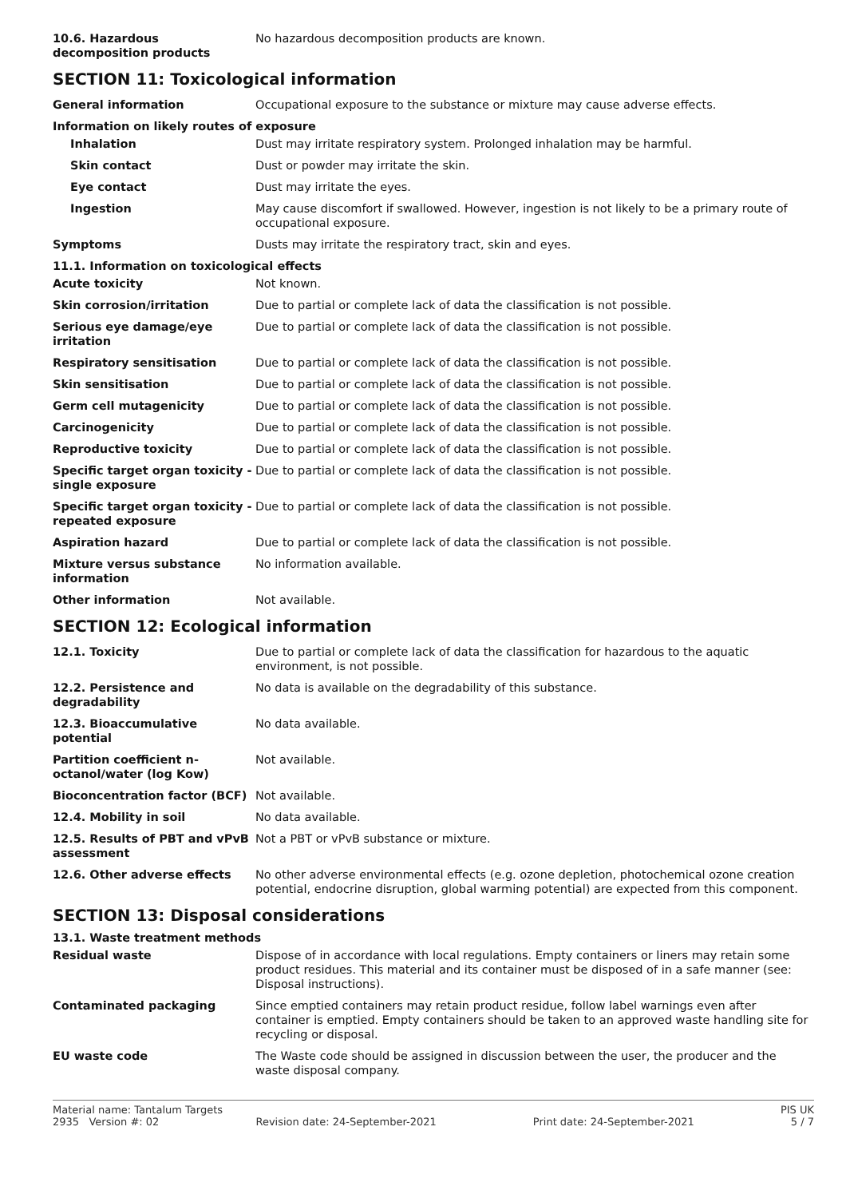| 10.6. Hazardous decomposition products | No hazardous decomposition products are known. |
SECTION 11: Toxicological information
| General information | Occupational exposure to the substance or mixture may cause adverse effects. |
Information on likely routes of exposure
| Inhalation | Dust may irritate respiratory system. Prolonged inhalation may be harmful. |
| Skin contact | Dust or powder may irritate the skin. |
| Eye contact | Dust may irritate the eyes. |
| Ingestion | May cause discomfort if swallowed. However, ingestion is not likely to be a primary route of occupational exposure. |
| Symptoms | Dusts may irritate the respiratory tract, skin and eyes. |
11.1. Information on toxicological effects
| Acute toxicity | Not known. |
| Skin corrosion/irritation | Due to partial or complete lack of data the classification is not possible. |
| Serious eye damage/eye irritation | Due to partial or complete lack of data the classification is not possible. |
| Respiratory sensitisation | Due to partial or complete lack of data the classification is not possible. |
| Skin sensitisation | Due to partial or complete lack of data the classification is not possible. |
| Germ cell mutagenicity | Due to partial or complete lack of data the classification is not possible. |
| Carcinogenicity | Due to partial or complete lack of data the classification is not possible. |
| Reproductive toxicity | Due to partial or complete lack of data the classification is not possible. |
| Specific target organ toxicity - single exposure | Due to partial or complete lack of data the classification is not possible. |
| Specific target organ toxicity - repeated exposure | Due to partial or complete lack of data the classification is not possible. |
| Aspiration hazard | Due to partial or complete lack of data the classification is not possible. |
| Mixture versus substance information | No information available. |
| Other information | Not available. |
SECTION 12: Ecological information
| 12.1. Toxicity | Due to partial or complete lack of data the classification for hazardous to the aquatic environment, is not possible. |
| 12.2. Persistence and degradability | No data is available on the degradability of this substance. |
| 12.3. Bioaccumulative potential | No data available. |
| Partition coefficient n-octanol/water (log Kow) | Not available. |
| Bioconcentration factor (BCF) | Not available. |
| 12.4. Mobility in soil | No data available. |
| 12.5. Results of PBT and vPvB assessment | Not a PBT or vPvB substance or mixture. |
| 12.6. Other adverse effects | No other adverse environmental effects (e.g. ozone depletion, photochemical ozone creation potential, endocrine disruption, global warming potential) are expected from this component. |
SECTION 13: Disposal considerations
13.1. Waste treatment methods
| Residual waste | Dispose of in accordance with local regulations. Empty containers or liners may retain some product residues. This material and its container must be disposed of in a safe manner (see: Disposal instructions). |
| Contaminated packaging | Since emptied containers may retain product residue, follow label warnings even after container is emptied. Empty containers should be taken to an approved waste handling site for recycling or disposal. |
| EU waste code | The Waste code should be assigned in discussion between the user, the producer and the waste disposal company. |
Material name: Tantalum Targets PIS UK
2935 Version #: 02 Revision date: 24-September-2021 Print date: 24-September-2021 5 / 7